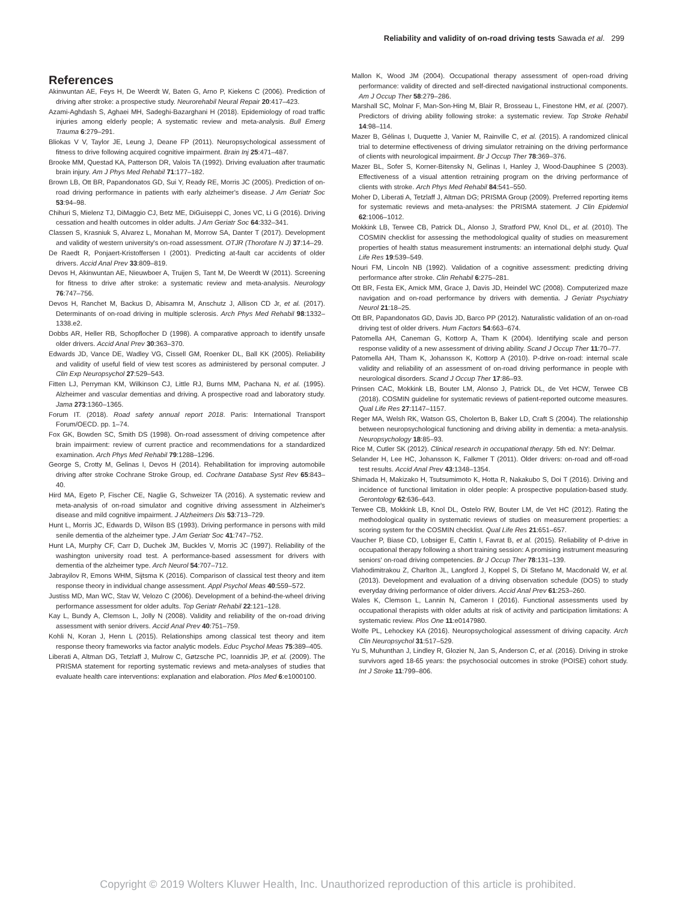Reliability and validity of on-road driving tests Sawada et al. 299
References
Akinwuntan AE, Feys H, De Weerdt W, Baten G, Arno P, Kiekens C (2006). Prediction of driving after stroke: a prospective study. Neurorehabil Neural Repair 20:417–423.
Azami-Aghdash S, Aghaei MH, Sadeghi-Bazarghani H (2018). Epidemiology of road traffic injuries among elderly people; A systematic review and meta-analysis. Bull Emerg Trauma 6:279–291.
Bliokas V V, Taylor JE, Leung J, Deane FP (2011). Neuropsychological assessment of fitness to drive following acquired cognitive impairment. Brain Inj 25:471–487.
Brooke MM, Questad KA, Patterson DR, Valois TA (1992). Driving evaluation after traumatic brain injury. Am J Phys Med Rehabil 71:177–182.
Brown LB, Ott BR, Papandonatos GD, Sui Y, Ready RE, Morris JC (2005). Prediction of on-road driving performance in patients with early alzheimer's disease. J Am Geriatr Soc 53:94–98.
Chihuri S, Mielenz TJ, DiMaggio CJ, Betz ME, DiGuiseppi C, Jones VC, Li G (2016). Driving cessation and health outcomes in older adults. J Am Geriatr Soc 64:332–341.
Classen S, Krasniuk S, Alvarez L, Monahan M, Morrow SA, Danter T (2017). Development and validity of western university's on-road assessment. OTJR (Thorofare N J) 37:14–29.
De Raedt R, Ponjaert-Kristoffersen I (2001). Predicting at-fault car accidents of older drivers. Accid Anal Prev 33:809–819.
Devos H, Akinwuntan AE, Nieuwboer A, Truijen S, Tant M, De Weerdt W (2011). Screening for fitness to drive after stroke: a systematic review and meta-analysis. Neurology 76:747–756.
Devos H, Ranchet M, Backus D, Abisamra M, Anschutz J, Allison CD Jr, et al. (2017). Determinants of on-road driving in multiple sclerosis. Arch Phys Med Rehabil 98:1332–1338.e2.
Dobbs AR, Heller RB, Schopflocher D (1998). A comparative approach to identify unsafe older drivers. Accid Anal Prev 30:363–370.
Edwards JD, Vance DE, Wadley VG, Cissell GM, Roenker DL, Ball KK (2005). Reliability and validity of useful field of view test scores as administered by personal computer. J Clin Exp Neuropsychol 27:529–543.
Fitten LJ, Perryman KM, Wilkinson CJ, Little RJ, Burns MM, Pachana N, et al. (1995). Alzheimer and vascular dementias and driving. A prospective road and laboratory study. Jama 273:1360–1365.
Forum IT. (2018). Road safety annual report 2018. Paris: International Transport Forum/OECD. pp. 1–74.
Fox GK, Bowden SC, Smith DS (1998). On-road assessment of driving competence after brain impairment: review of current practice and recommendations for a standardized examination. Arch Phys Med Rehabil 79:1288–1296.
George S, Crotty M, Gelinas I, Devos H (2014). Rehabilitation for improving automobile driving after stroke Cochrane Stroke Group, ed. Cochrane Database Syst Rev 65:843–40.
Hird MA, Egeto P, Fischer CE, Naglie G, Schweizer TA (2016). A systematic review and meta-analysis of on-road simulator and cognitive driving assessment in Alzheimer's disease and mild cognitive impairment. J Alzheimers Dis 53:713–729.
Hunt L, Morris JC, Edwards D, Wilson BS (1993). Driving performance in persons with mild senile dementia of the alzheimer type. J Am Geriatr Soc 41:747–752.
Hunt LA, Murphy CF, Carr D, Duchek JM, Buckles V, Morris JC (1997). Reliability of the washington university road test. A performance-based assessment for drivers with dementia of the alzheimer type. Arch Neurol 54:707–712.
Jabrayilov R, Emons WHM, Sijtsma K (2016). Comparison of classical test theory and item response theory in individual change assessment. Appl Psychol Meas 40:559–572.
Justiss MD, Man WC, Stav W, Velozo C (2006). Development of a behind-the-wheel driving performance assessment for older adults. Top Geriatr Rehabil 22:121–128.
Kay L, Bundy A, Clemson L, Jolly N (2008). Validity and reliability of the on-road driving assessment with senior drivers. Accid Anal Prev 40:751–759.
Kohli N, Koran J, Henn L (2015). Relationships among classical test theory and item response theory frameworks via factor analytic models. Educ Psychol Meas 75:389–405.
Liberati A, Altman DG, Tetzlaff J, Mulrow C, Gøtzsche PC, Ioannidis JP, et al. (2009). The PRISMA statement for reporting systematic reviews and meta-analyses of studies that evaluate health care interventions: explanation and elaboration. Plos Med 6:e1000100.
Mallon K, Wood JM (2004). Occupational therapy assessment of open-road driving performance: validity of directed and self-directed navigational instructional components. Am J Occup Ther 58:279–286.
Marshall SC, Molnar F, Man-Son-Hing M, Blair R, Brosseau L, Finestone HM, et al. (2007). Predictors of driving ability following stroke: a systematic review. Top Stroke Rehabil 14:98–114.
Mazer B, Gélinas I, Duquette J, Vanier M, Rainville C, et al. (2015). A randomized clinical trial to determine effectiveness of driving simulator retraining on the driving performance of clients with neurological impairment. Br J Occup Ther 78:369–376.
Mazer BL, Sofer S, Korner-Bitensky N, Gelinas I, Hanley J, Wood-Dauphinee S (2003). Effectiveness of a visual attention retraining program on the driving performance of clients with stroke. Arch Phys Med Rehabil 84:541–550.
Moher D, Liberati A, Tetzlaff J, Altman DG; PRISMA Group (2009). Preferred reporting items for systematic reviews and meta-analyses: the PRISMA statement. J Clin Epidemiol 62:1006–1012.
Mokkink LB, Terwee CB, Patrick DL, Alonso J, Stratford PW, Knol DL, et al. (2010). The COSMIN checklist for assessing the methodological quality of studies on measurement properties of health status measurement instruments: an international delphi study. Qual Life Res 19:539–549.
Nouri FM, Lincoln NB (1992). Validation of a cognitive assessment: predicting driving performance after stroke. Clin Rehabil 6:275–281.
Ott BR, Festa EK, Amick MM, Grace J, Davis JD, Heindel WC (2008). Computerized maze navigation and on-road performance by drivers with dementia. J Geriatr Psychiatry Neurol 21:18–25.
Ott BR, Papandonatos GD, Davis JD, Barco PP (2012). Naturalistic validation of an on-road driving test of older drivers. Hum Factors 54:663–674.
Patomella AH, Caneman G, Kottorp A, Tham K (2004). Identifying scale and person response validity of a new assessment of driving ability. Scand J Occup Ther 11:70–77.
Patomella AH, Tham K, Johansson K, Kottorp A (2010). P-drive on-road: internal scale validity and reliability of an assessment of on-road driving performance in people with neurological disorders. Scand J Occup Ther 17:86–93.
Prinsen CAC, Mokkink LB, Bouter LM, Alonso J, Patrick DL, de Vet HCW, Terwee CB (2018). COSMIN guideline for systematic reviews of patient-reported outcome measures. Qual Life Res 27:1147–1157.
Reger MA, Welsh RK, Watson GS, Cholerton B, Baker LD, Craft S (2004). The relationship between neuropsychological functioning and driving ability in dementia: a meta-analysis. Neuropsychology 18:85–93.
Rice M, Cutler SK (2012). Clinical research in occupational therapy. 5th ed. NY: Delmar.
Selander H, Lee HC, Johansson K, Falkmer T (2011). Older drivers: on-road and off-road test results. Accid Anal Prev 43:1348–1354.
Shimada H, Makizako H, Tsutsumimoto K, Hotta R, Nakakubo S, Doi T (2016). Driving and incidence of functional limitation in older people: A prospective population-based study. Gerontology 62:636–643.
Terwee CB, Mokkink LB, Knol DL, Ostelo RW, Bouter LM, de Vet HC (2012). Rating the methodological quality in systematic reviews of studies on measurement properties: a scoring system for the COSMIN checklist. Qual Life Res 21:651–657.
Vaucher P, Biase CD, Lobsiger E, Cattin I, Favrat B, et al. (2015). Reliability of P-drive in occupational therapy following a short training session: A promising instrument measuring seniors' on-road driving competencies. Br J Occup Ther 78:131–139.
Vlahodimitrakou Z, Charlton JL, Langford J, Koppel S, Di Stefano M, Macdonald W, et al. (2013). Development and evaluation of a driving observation schedule (DOS) to study everyday driving performance of older drivers. Accid Anal Prev 61:253–260.
Wales K, Clemson L, Lannin N, Cameron I (2016). Functional assessments used by occupational therapists with older adults at risk of activity and participation limitations: A systematic review. Plos One 11:e0147980.
Wolfe PL, Lehockey KA (2016). Neuropsychological assessment of driving capacity. Arch Clin Neuropsychol 31:517–529.
Yu S, Muhunthan J, Lindley R, Glozier N, Jan S, Anderson C, et al. (2016). Driving in stroke survivors aged 18-65 years: the psychosocial outcomes in stroke (POISE) cohort study. Int J Stroke 11:799–806.
Copyright © 2019 Wolters Kluwer Health, Inc. Unauthorized reproduction of this article is prohibited.